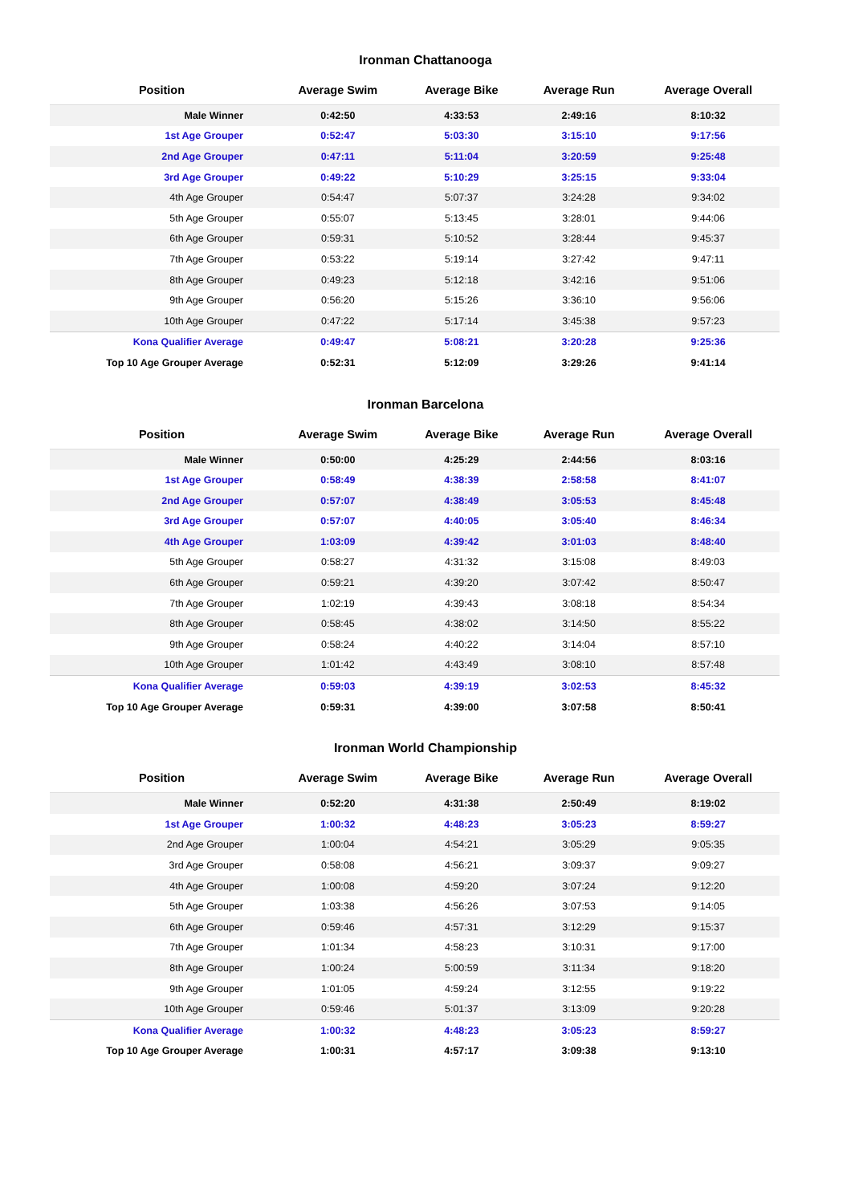Ironman Chattanooga
| Position | Average Swim | Average Bike | Average Run | Average Overall |
| --- | --- | --- | --- | --- |
| Male Winner | 0:42:50 | 4:33:53 | 2:49:16 | 8:10:32 |
| 1st Age Grouper | 0:52:47 | 5:03:30 | 3:15:10 | 9:17:56 |
| 2nd Age Grouper | 0:47:11 | 5:11:04 | 3:20:59 | 9:25:48 |
| 3rd Age Grouper | 0:49:22 | 5:10:29 | 3:25:15 | 9:33:04 |
| 4th Age Grouper | 0:54:47 | 5:07:37 | 3:24:28 | 9:34:02 |
| 5th Age Grouper | 0:55:07 | 5:13:45 | 3:28:01 | 9:44:06 |
| 6th Age Grouper | 0:59:31 | 5:10:52 | 3:28:44 | 9:45:37 |
| 7th Age Grouper | 0:53:22 | 5:19:14 | 3:27:42 | 9:47:11 |
| 8th Age Grouper | 0:49:23 | 5:12:18 | 3:42:16 | 9:51:06 |
| 9th Age Grouper | 0:56:20 | 5:15:26 | 3:36:10 | 9:56:06 |
| 10th Age Grouper | 0:47:22 | 5:17:14 | 3:45:38 | 9:57:23 |
| Kona Qualifier Average | 0:49:47 | 5:08:21 | 3:20:28 | 9:25:36 |
| Top 10 Age Grouper Average | 0:52:31 | 5:12:09 | 3:29:26 | 9:41:14 |
Ironman Barcelona
| Position | Average Swim | Average Bike | Average Run | Average Overall |
| --- | --- | --- | --- | --- |
| Male Winner | 0:50:00 | 4:25:29 | 2:44:56 | 8:03:16 |
| 1st Age Grouper | 0:58:49 | 4:38:39 | 2:58:58 | 8:41:07 |
| 2nd Age Grouper | 0:57:07 | 4:38:49 | 3:05:53 | 8:45:48 |
| 3rd Age Grouper | 0:57:07 | 4:40:05 | 3:05:40 | 8:46:34 |
| 4th Age Grouper | 1:03:09 | 4:39:42 | 3:01:03 | 8:48:40 |
| 5th Age Grouper | 0:58:27 | 4:31:32 | 3:15:08 | 8:49:03 |
| 6th Age Grouper | 0:59:21 | 4:39:20 | 3:07:42 | 8:50:47 |
| 7th Age Grouper | 1:02:19 | 4:39:43 | 3:08:18 | 8:54:34 |
| 8th Age Grouper | 0:58:45 | 4:38:02 | 3:14:50 | 8:55:22 |
| 9th Age Grouper | 0:58:24 | 4:40:22 | 3:14:04 | 8:57:10 |
| 10th Age Grouper | 1:01:42 | 4:43:49 | 3:08:10 | 8:57:48 |
| Kona Qualifier Average | 0:59:03 | 4:39:19 | 3:02:53 | 8:45:32 |
| Top 10 Age Grouper Average | 0:59:31 | 4:39:00 | 3:07:58 | 8:50:41 |
Ironman World Championship
| Position | Average Swim | Average Bike | Average Run | Average Overall |
| --- | --- | --- | --- | --- |
| Male Winner | 0:52:20 | 4:31:38 | 2:50:49 | 8:19:02 |
| 1st Age Grouper | 1:00:32 | 4:48:23 | 3:05:23 | 8:59:27 |
| 2nd Age Grouper | 1:00:04 | 4:54:21 | 3:05:29 | 9:05:35 |
| 3rd Age Grouper | 0:58:08 | 4:56:21 | 3:09:37 | 9:09:27 |
| 4th Age Grouper | 1:00:08 | 4:59:20 | 3:07:24 | 9:12:20 |
| 5th Age Grouper | 1:03:38 | 4:56:26 | 3:07:53 | 9:14:05 |
| 6th Age Grouper | 0:59:46 | 4:57:31 | 3:12:29 | 9:15:37 |
| 7th Age Grouper | 1:01:34 | 4:58:23 | 3:10:31 | 9:17:00 |
| 8th Age Grouper | 1:00:24 | 5:00:59 | 3:11:34 | 9:18:20 |
| 9th Age Grouper | 1:01:05 | 4:59:24 | 3:12:55 | 9:19:22 |
| 10th Age Grouper | 0:59:46 | 5:01:37 | 3:13:09 | 9:20:28 |
| Kona Qualifier Average | 1:00:32 | 4:48:23 | 3:05:23 | 8:59:27 |
| Top 10 Age Grouper Average | 1:00:31 | 4:57:17 | 3:09:38 | 9:13:10 |